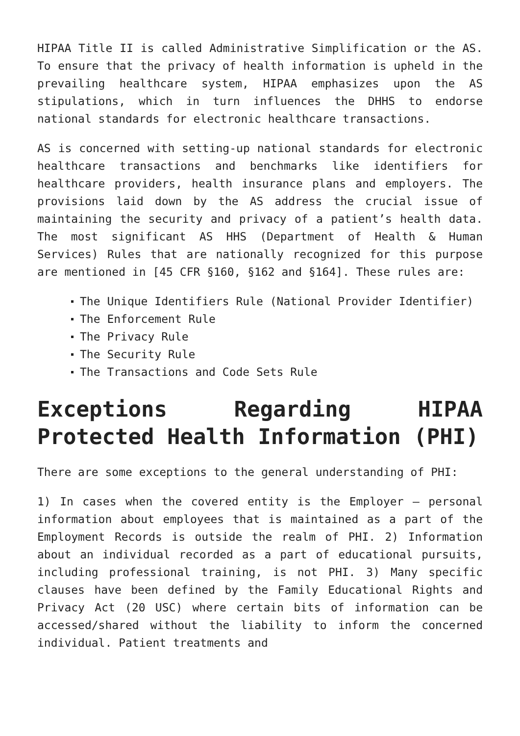HIPAA Title II is called Administrative Simplification or the AS. To ensure that the privacy of health information is upheld in the prevailing healthcare system, HIPAA emphasizes upon the AS stipulations, which in turn influences the DHHS to endorse national standards for electronic healthcare transactions.
AS is concerned with setting-up national standards for electronic healthcare transactions and benchmarks like identifiers for healthcare providers, health insurance plans and employers. The provisions laid down by the AS address the crucial issue of maintaining the security and privacy of a patient’s health data. The most significant AS HHS (Department of Health & Human Services) Rules that are nationally recognized for this purpose are mentioned in [45 CFR §160, §162 and §164]. These rules are:
The Unique Identifiers Rule (National Provider Identifier)
The Enforcement Rule
The Privacy Rule
The Security Rule
The Transactions and Code Sets Rule
Exceptions Regarding HIPAA Protected Health Information (PHI)
There are some exceptions to the general understanding of PHI:
1) In cases when the covered entity is the Employer – personal information about employees that is maintained as a part of the Employment Records is outside the realm of PHI. 2) Information about an individual recorded as a part of educational pursuits, including professional training, is not PHI. 3) Many specific clauses have been defined by the Family Educational Rights and Privacy Act (20 USC) where certain bits of information can be accessed/shared without the liability to inform the concerned individual. Patient treatments and